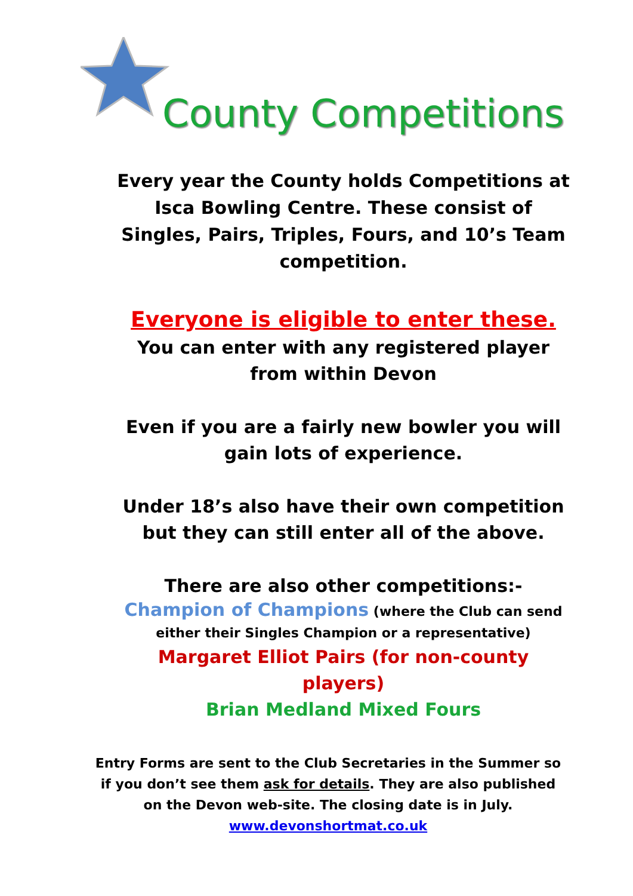County Competitions
Every year the County holds Competitions at Isca Bowling Centre. These consist of Singles, Pairs, Triples, Fours, and 10’s Team competition.
Everyone is eligible to enter these.
You can enter with any registered player from within Devon
Even if you are a fairly new bowler you will gain lots of experience.
Under 18’s also have their own competition but they can still enter all of the above.
There are also other competitions:-
Champion of Champions (where the Club can send either their Singles Champion or a representative)
Margaret Elliot Pairs (for non-county players)
Brian Medland Mixed Fours
Entry Forms are sent to the Club Secretaries in the Summer so if you don’t see them ask for details. They are also published on the Devon web-site. The closing date is in July.
www.devonshortmat.co.uk